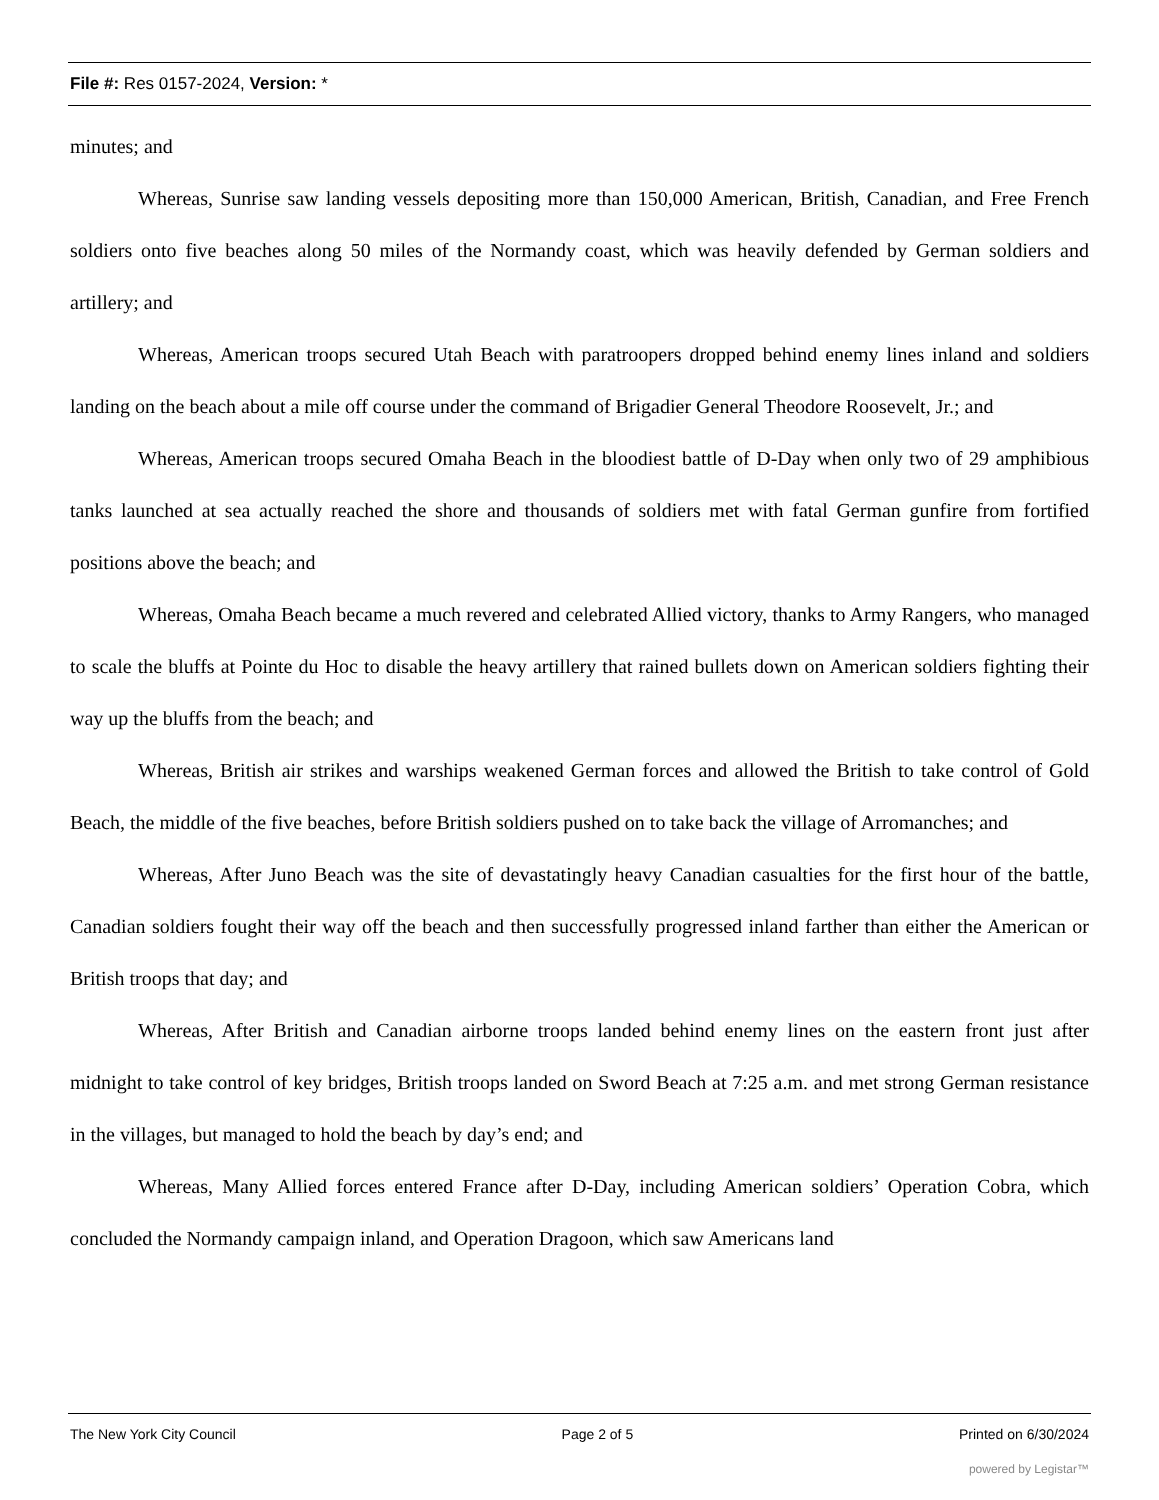File #: Res 0157-2024, Version: *
minutes; and
Whereas, Sunrise saw landing vessels depositing more than 150,000 American, British, Canadian, and Free French soldiers onto five beaches along 50 miles of the Normandy coast, which was heavily defended by German soldiers and artillery; and
Whereas, American troops secured Utah Beach with paratroopers dropped behind enemy lines inland and soldiers landing on the beach about a mile off course under the command of Brigadier General Theodore Roosevelt, Jr.; and
Whereas, American troops secured Omaha Beach in the bloodiest battle of D-Day when only two of 29 amphibious tanks launched at sea actually reached the shore and thousands of soldiers met with fatal German gunfire from fortified positions above the beach; and
Whereas, Omaha Beach became a much revered and celebrated Allied victory, thanks to Army Rangers, who managed to scale the bluffs at Pointe du Hoc to disable the heavy artillery that rained bullets down on American soldiers fighting their way up the bluffs from the beach; and
Whereas, British air strikes and warships weakened German forces and allowed the British to take control of Gold Beach, the middle of the five beaches, before British soldiers pushed on to take back the village of Arromanches; and
Whereas, After Juno Beach was the site of devastatingly heavy Canadian casualties for the first hour of the battle, Canadian soldiers fought their way off the beach and then successfully progressed inland farther than either the American or British troops that day; and
Whereas, After British and Canadian airborne troops landed behind enemy lines on the eastern front just after midnight to take control of key bridges, British troops landed on Sword Beach at 7:25 a.m. and met strong German resistance in the villages, but managed to hold the beach by day’s end; and
Whereas, Many Allied forces entered France after D-Day, including American soldiers’ Operation Cobra, which concluded the Normandy campaign inland, and Operation Dragoon, which saw Americans land
The New York City Council Page 2 of 5 Printed on 6/30/2024
powered by Legistar™